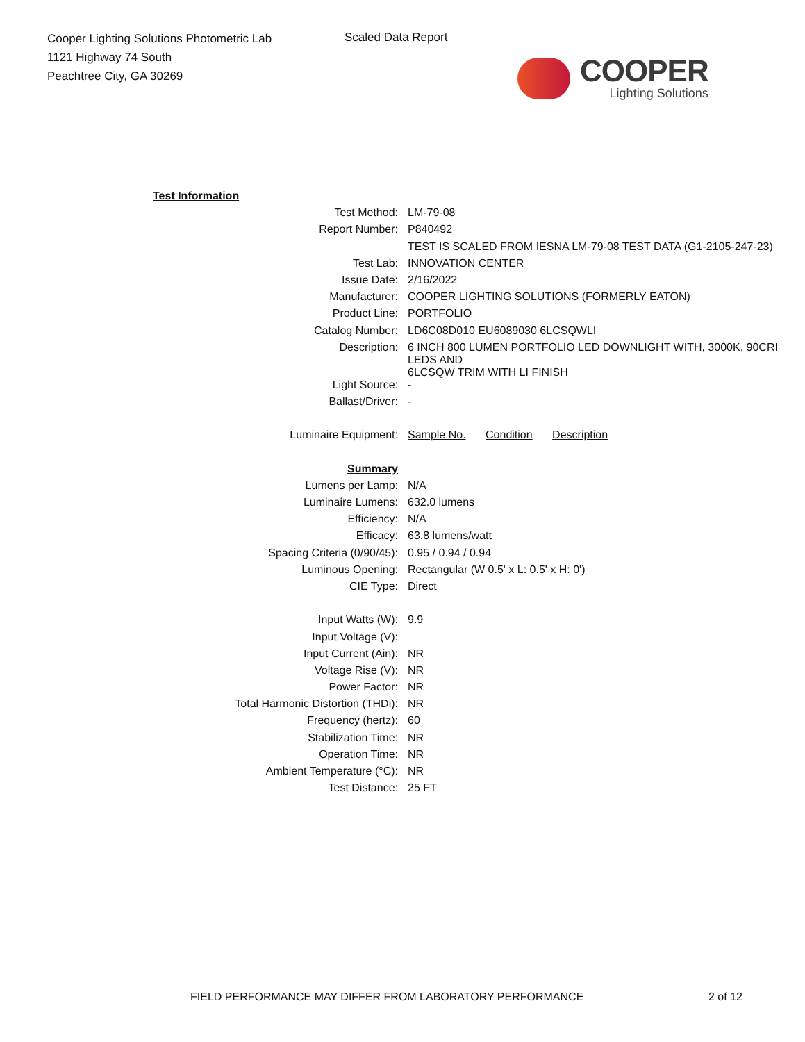Cooper Lighting Solutions Photometric Lab
1121 Highway 74 South
Peachtree City, GA 30269
Scaled Data Report
COOPER
Lighting Solutions
| Test Information | |
| Test Method: | LM-79-08 |
| Report Number: | P840492 |
| | TEST IS SCALED FROM IESNA LM-79-08 TEST DATA (G1-2105-247-23) |
| Test Lab: | INNOVATION CENTER |
| Issue Date: | 2/16/2022 |
| Manufacturer: | COOPER LIGHTING SOLUTIONS (FORMERLY EATON) |
| Product Line: | PORTFOLIO |
| Catalog Number: | LD6C08D010 EU6089030 6LCSQWLI |
| Description: | 6 INCH 800 LUMEN PORTFOLIO LED DOWNLIGHT WITH, 3000K, 90CRI LEDS AND 6LCSQW TRIM WITH LI FINISH |
| Light Source: | - |
| Ballast/Driver: | - |
| Luminaire Equipment: | Sample No. Condition Description |
| Summary | |
| Lumens per Lamp: | N/A |
| Luminaire Lumens: | 632.0 lumens |
| Efficiency: | N/A |
| Efficacy: | 63.8 lumens/watt |
| Spacing Criteria (0/90/45): | 0.95 / 0.94 / 0.94 |
| Luminous Opening: | Rectangular (W 0.5' x L: 0.5' x H: 0') |
| CIE Type: | Direct |
| Input Watts (W): | 9.9 |
| Input Voltage (V): | |
| Input Current (Ain): | NR |
| Voltage Rise (V): | NR |
| Power Factor: | NR |
| Total Harmonic Distortion (THDi): | NR |
| Frequency (hertz): | 60 |
| Stabilization Time: | NR |
| Operation Time: | NR |
| Ambient Temperature (°C): | NR |
| Test Distance: | 25 FT |
FIELD PERFORMANCE MAY DIFFER FROM LABORATORY PERFORMANCE
2 of 12